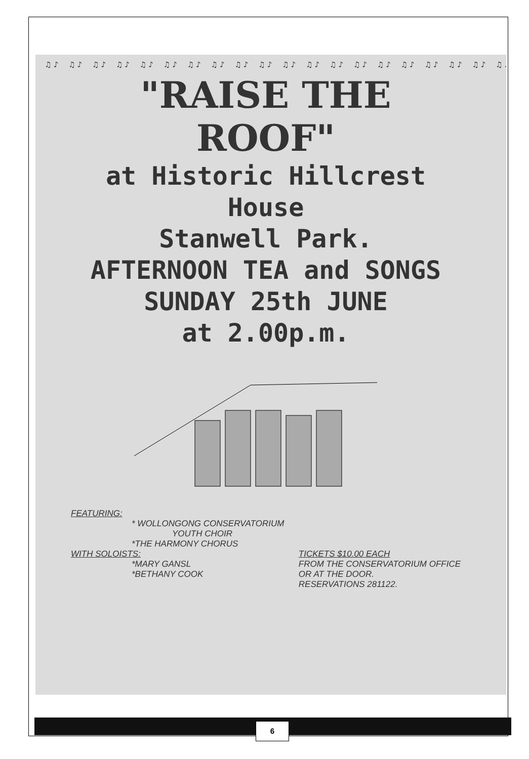♫♪ ♫♪ ♫♪ ♫♪ ♫♪ ♫♪ ♫♪ ♫♪ ♫♪ ♫♪ ♫♪ ♫♪ ♫♪ ♫♪ ♫♪ ♫♪ ♫♪ ♫♪ ♫♪ ♫♪
"RAISE THE ROOF"
at Historic Hillcrest
House
Stanwell Park.
AFTERNOON TEA and SONGS
SUNDAY 25th JUNE
at 2.00p.m.
FEATURING:
* WOLLONGONG CONSERVATORIUM
YOUTH CHOIR
*THE HARMONY CHORUS
WITH SOLOISTS:
*MARY GANSL
*BETHANY COOK
TICKETS $10.00 EACH
FROM THE CONSERVATORIUM OFFICE
OR AT THE DOOR.
RESERVATIONS 281122.
6